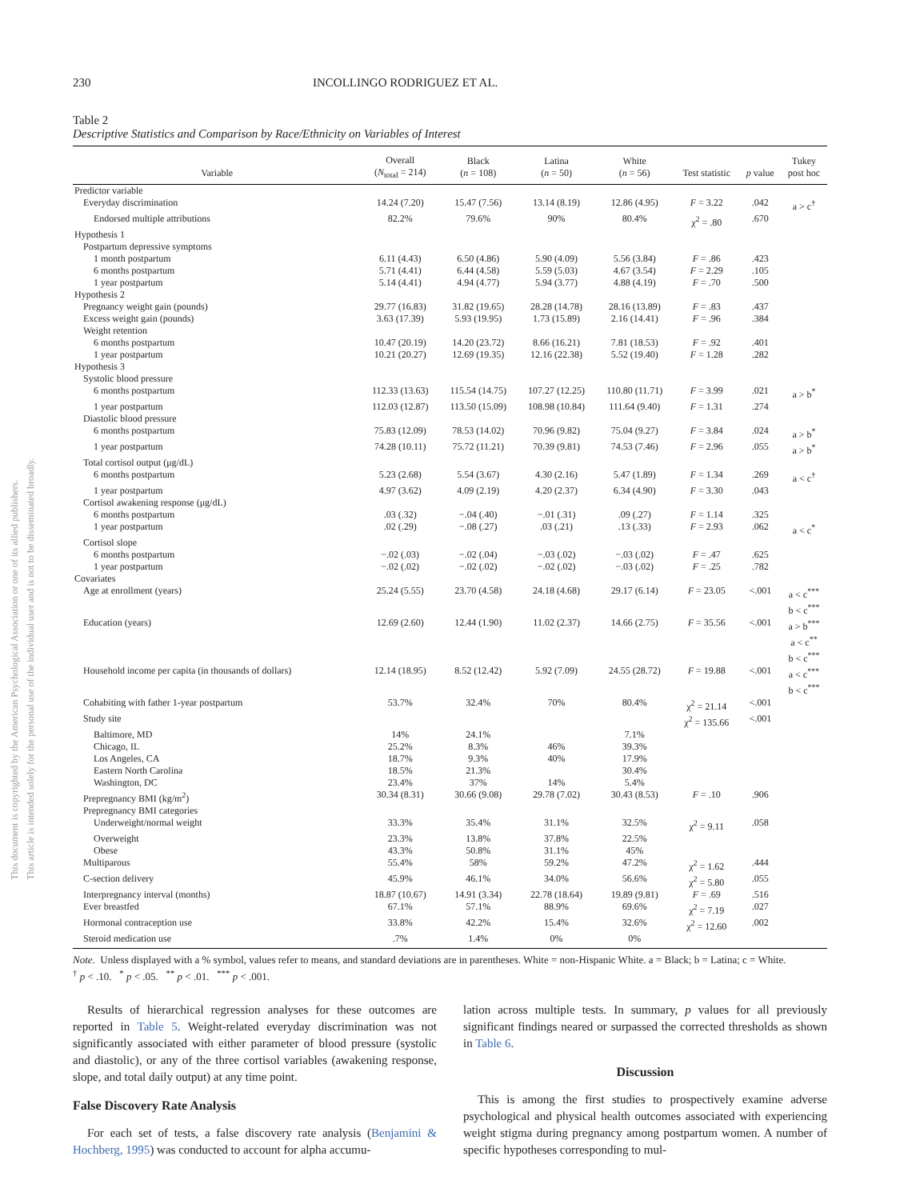This document is copyrighted by the American Psychological Association or one of its allied publishers.
This article is intended solely for the personal use of the individual user and is not to be disseminated broadly.
230 INCOLLINGO RODRIGUEZ ET AL.
Table 2
Descriptive Statistics and Comparison by Race/Ethnicity on Variables of Interest
| Variable | Overall ( N<sub>total</sub> = 214) | Black ( n = 108) | Latina ( n = 50) | White ( n = 56) | Test statistic | p value | Tukey post hoc |
| --- | --- | --- | --- | --- | --- | --- | --- |
| Predictor variable | | | | | | | |
| Everyday discrimination | 14.24 (7.20) | 15.47 (7.56) | 13.14 (8.19) | 12.86 (4.95) | F = 3.22 | .042 | a > c<sup>†</sup> |
| Endorsed multiple attributions | 82.2% | 79.6% | 90% | 80.4% | χ<sup>2</sup> = .80 | .670 | |
| Hypothesis 1 | | | | | | | |
| Postpartum depressive symptoms | | | | | | | |
| 1 month postpartum | 6.11 (4.43) | 6.50 (4.86) | 5.90 (4.09) | 5.56 (3.84) | F = .86 | .423 | |
| 6 months postpartum | 5.71 (4.41) | 6.44 (4.58) | 5.59 (5.03) | 4.67 (3.54) | F = 2.29 | .105 | |
| 1 year postpartum | 5.14 (4.41) | 4.94 (4.77) | 5.94 (3.77) | 4.88 (4.19) | F = .70 | .500 | |
| Hypothesis 2 | | | | | | | |
| Pregnancy weight gain (pounds) | 29.77 (16.83) | 31.82 (19.65) | 28.28 (14.78) | 28.16 (13.89) | F = .83 | .437 | |
| Excess weight gain (pounds) | 3.63 (17.39) | 5.93 (19.95) | 1.73 (15.89) | 2.16 (14.41) | F = .96 | .384 | |
| Weight retention | | | | | | | |
| 6 months postpartum | 10.47 (20.19) | 14.20 (23.72) | 8.66 (16.21) | 7.81 (18.53) | F = .92 | .401 | |
| 1 year postpartum | 10.21 (20.27) | 12.69 (19.35) | 12.16 (22.38) | 5.52 (19.40) | F = 1.28 | .282 | |
| Hypothesis 3 | | | | | | | |
| Systolic blood pressure | | | | | | | |
| 6 months postpartum | 112.33 (13.63) | 115.54 (14.75) | 107.27 (12.25) | 110.80 (11.71) | F = 3.99 | .021 | a > b<sup>*</sup> |
| 1 year postpartum | 112.03 (12.87) | 113.50 (15.09) | 108.98 (10.84) | 111.64 (9.40) | F = 1.31 | .274 | |
| Diastolic blood pressure | | | | | | | |
| 6 months postpartum | 75.83 (12.09) | 78.53 (14.02) | 70.96 (9.82) | 75.04 (9.27) | F = 3.84 | .024 | a > b<sup>*</sup> |
| 1 year postpartum | 74.28 (10.11) | 75.72 (11.21) | 70.39 (9.81) | 74.53 (7.46) | F = 2.96 | .055 | a > b<sup>*</sup> |
| Total cortisol output (μg/dL) | | | | | | | |
| 6 months postpartum | 5.23 (2.68) | 5.54 (3.67) | 4.30 (2.16) | 5.47 (1.89) | F = 1.34 | .269 | a < c<sup>†</sup> |
| 1 year postpartum | 4.97 (3.62) | 4.09 (2.19) | 4.20 (2.37) | 6.34 (4.90) | F = 3.30 | .043 | |
| Cortisol awakening response (μg/dL) | | | | | | | |
| 6 months postpartum | .03 (.32) | −.04 (.40) | −.01 (.31) | .09 (.27) | F = 1.14 | .325 | |
| 1 year postpartum | .02 (.29) | −.08 (.27) | .03 (.21) | .13 (.33) | F = 2.93 | .062 | a < c<sup>*</sup> |
| Cortisol slope | | | | | | | |
| 6 months postpartum | −.02 (.03) | −.02 (.04) | −.03 (.02) | −.03 (.02) | F = .47 | .625 | |
| 1 year postpartum | −.02 (.02) | −.02 (.02) | −.02 (.02) | −.03 (.02) | F = .25 | .782 | |
| Covariates | | | | | | | |
| Age at enrollment (years) | 25.24 (5.55) | 23.70 (4.58) | 24.18 (4.68) | 29.17 (6.14) | F = 23.05 | <.001 | a < c<sup>***</sup> b < c<sup>***</sup> |
| Education (years) | 12.69 (2.60) | 12.44 (1.90) | 11.02 (2.37) | 14.66 (2.75) | F = 35.56 | <.001 | a > b<sup>***</sup> a < c<sup>**</sup> b < c<sup>***</sup> |
| Household income per capita (in thousands of dollars) | 12.14 (18.95) | 8.52 (12.42) | 5.92 (7.09) | 24.55 (28.72) | F = 19.88 | <.001 | a < c<sup>***</sup> b < c<sup>***</sup> |
| Cohabiting with father 1-year postpartum | 53.7% | 32.4% | 70% | 80.4% | χ<sup>2</sup> = 21.14 | <.001 | |
| Study site | | | | | χ<sup>2</sup> = 135.66 | <.001 | |
| Baltimore, MD | 14% | 24.1% | | 7.1% | | | |
| Chicago, IL | 25.2% | 8.3% | 46% | 39.3% | | | |
| Los Angeles, CA | 18.7% | 9.3% | 40% | 17.9% | | | |
| Eastern North Carolina | 18.5% | 21.3% | | 30.4% | | | |
| Washington, DC | 23.4% | 37% | 14% | 5.4% | | | |
| Prepregnancy BMI (kg/m<sup>2</sup>) | 30.34 (8.31) | 30.66 (9.08) | 29.78 (7.02) | 30.43 (8.53) | F = .10 | .906 | |
| Prepregnancy BMI categories | | | | | | | |
| Underweight/normal weight | 33.3% | 35.4% | 31.1% | 32.5% | χ<sup>2</sup> = 9.11 | .058 | |
| Overweight | 23.3% | 13.8% | 37.8% | 22.5% | | | |
| Obese | 43.3% | 50.8% | 31.1% | 45% | | | |
| Multiparous | 55.4% | 58% | 59.2% | 47.2% | χ<sup>2</sup> = 1.62 | .444 | |
| C-section delivery | 45.9% | 46.1% | 34.0% | 56.6% | χ<sup>2</sup> = 5.80 | .055 | |
| Interpregnancy interval (months) | 18.87 (10.67) | 14.91 (3.34) | 22.78 (18.64) | 19.89 (9.81) | F = .69 | .516 | |
| Ever breastfed | 67.1% | 57.1% | 88.9% | 69.6% | χ<sup>2</sup> = 7.19 | .027 | |
| Hormonal contraception use | 33.8% | 42.2% | 15.4% | 32.6% | χ<sup>2</sup> = 12.60 | .002 | |
| Steroid medication use | .7% | 1.4% | 0% | 0% | | | |
Note. Unless displayed with a % symbol, values refer to means, and standard deviations are in parentheses. White = non-Hispanic White. a = Black; b = Latina; c = White.
<sup>†</sup> p < .10. <sup>*</sup> p < .05. <sup>**</sup> p < .01. <sup>***</sup> p < .001.
Results of hierarchical regression analyses for these outcomes are reported in Table 5. Weight-related everyday discrimination was not significantly associated with either parameter of blood pressure (systolic and diastolic), or any of the three cortisol variables (awakening response, slope, and total daily output) at any time point.
False Discovery Rate Analysis
For each set of tests, a false discovery rate analysis (Benjamini & Hochberg, 1995) was conducted to account for alpha accumu-
lation across multiple tests. In summary, p values for all previously significant findings neared or surpassed the corrected thresholds as shown in Table 6.
Discussion
This is among the first studies to prospectively examine adverse psychological and physical health outcomes associated with experiencing weight stigma during pregnancy among postpartum women. A number of specific hypotheses corresponding to mul-